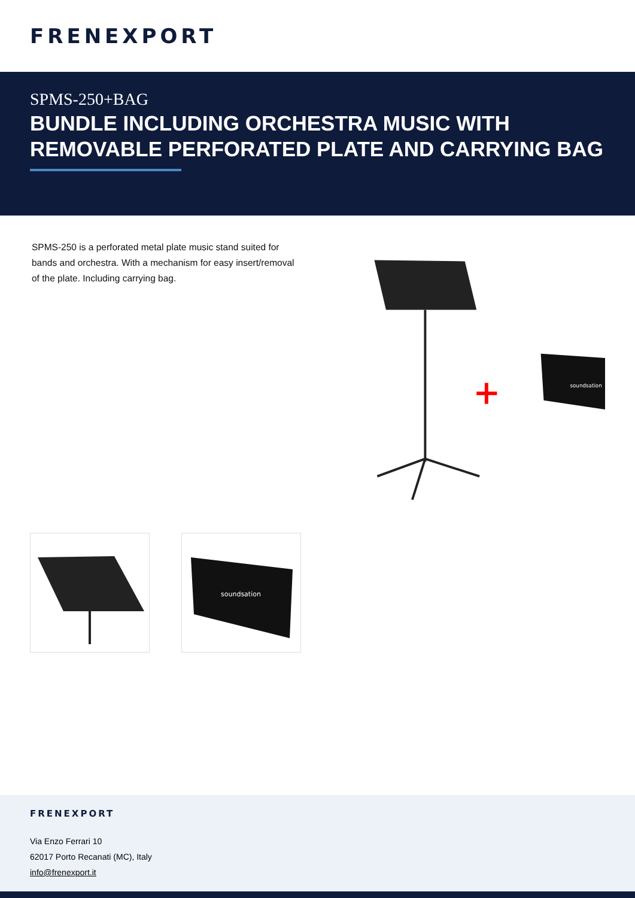FRENEXPORT
SPMS-250+BAG
BUNDLE INCLUDING ORCHESTRA MUSIC WITH REMOVABLE PERFORATED PLATE AND CARRYING BAG
SPMS-250 is a perforated metal plate music stand suited for bands and orchestra. With a mechanism for easy insert/removal of the plate. Including carrying bag.
soundsation
soundsation
FRENEXPORT
Via Enzo Ferrari 10
62017 Porto Recanati (MC), Italy
info@frenexport.it